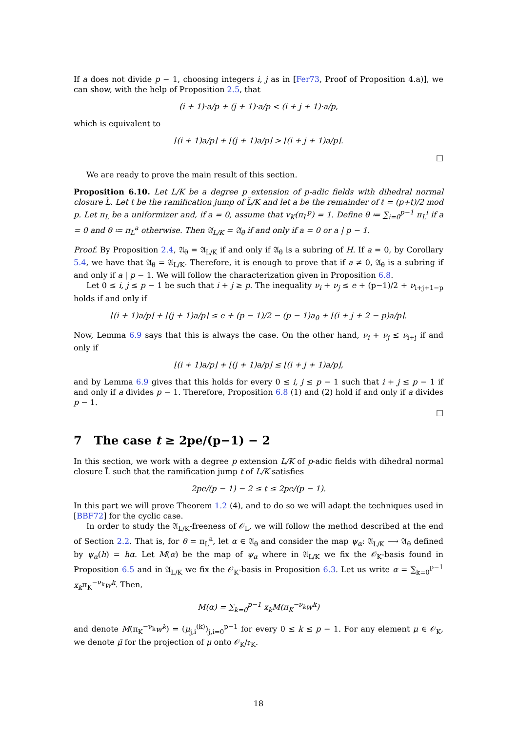If a does not divide p − 1, choosing integers i, j as in [Fer73, Proof of Proposition 4.a)], we can show, with the help of Proposition 2.5, that
(i + 1)·a/p + (j + 1)·a/p < (i + j + 1)·a/p,
which is equivalent to
⌊(i + 1)a/p⌋ + ⌊(j + 1)a/p⌋ > ⌊(i + j + 1)a/p⌋.
□
We are ready to prove the main result of this section.
Proposition 6.10. Let L/K be a degree p extension of p-adic fields with dihedral normal closure L̃. Let t be the ramification jump of L̃/K and let a be the remainder of ℓ = (p+t)/2 mod p. Let π<sub>L</sub> be a uniformizer and, if a = 0, assume that v<sub>K</sub>(π<sub>L</sub><sup>p</sup>) = 1. Define θ ≔ ∑<sub>i=0</sub><sup>p−1</sup> π<sub>L</sub><sup>i</sup> if a = 0 and θ ≔ π<sub>L</sub><sup>a</sup> otherwise. Then 𝔄<sub>L/K</sub> = 𝔄<sub>θ</sub> if and only if a = 0 or a | p − 1.
Proof. By Proposition 2.4, 𝔄<sub>θ</sub> = 𝔄<sub>L/K</sub> if and only if 𝔄<sub>θ</sub> is a subring of H. If a = 0, by Corollary 5.4, we have that 𝔄<sub>θ</sub> = 𝔄<sub>L/K</sub>. Therefore, it is enough to prove that if a ≠ 0, 𝔄<sub>θ</sub> is a subring if and only if a | p − 1. We will follow the characterization given in Proposition 6.8.
Let 0 ≤ i, j ≤ p − 1 be such that i + j ≥ p. The inequality ν<sub>i</sub> + ν<sub>j</sub> ≤ e + (p−1)/2 + ν<sub>i+j+1−p</sub> holds if and only if
⌊(i + 1)a/p⌋ + ⌊(j + 1)a/p⌋ ≤ e + (p − 1)/2 − (p − 1)a<sub>0</sub> + ⌊(i + j + 2 − p)a/p⌋.
Now, Lemma 6.9 says that this is always the case. On the other hand, ν<sub>i</sub> + ν<sub>j</sub> ≤ ν<sub>i+j</sub> if and only if
⌊(i + 1)a/p⌋ + ⌊(j + 1)a/p⌋ ≤ ⌊(i + j + 1)a/p⌋,
and by Lemma 6.9 gives that this holds for every 0 ≤ i, j ≤ p − 1 such that i + j ≤ p − 1 if and only if a divides p − 1. Therefore, Proposition 6.8 (1) and (2) hold if and only if a divides p − 1.
□
7 The case t ≥ 2pe/(p−1) − 2
In this section, we work with a degree p extension L/K of p-adic fields with dihedral normal closure L̃ such that the ramification jump t of L/K satisfies
2pe/(p − 1) − 2 ≤ t ≤ 2pe/(p − 1).
In this part we will prove Theorem 1.2 (4), and to do so we will adapt the techniques used in [BBF72] for the cyclic case.
In order to study the 𝔄<sub>L/K</sub>-freeness of 𝒪<sub>L</sub>, we will follow the method described at the end of Section 2.2. That is, for θ = π<sub>L</sub><sup>a</sup>, let α ∈ 𝔄<sub>θ</sub> and consider the map ψ<sub>α</sub>: 𝔄<sub>L/K</sub> ⟶ 𝔄<sub>θ</sub> defined by ψ<sub>α</sub>(h) = hα. Let M(α) be the map of ψ<sub>α</sub> where in 𝔄<sub>L/K</sub> we fix the 𝒪<sub>K</sub>-basis found in Proposition 6.5 and in 𝔄<sub>L/K</sub> we fix the 𝒪<sub>K</sub>-basis in Proposition 6.3. Let us write α = ∑<sub>k=0</sub><sup>p−1</sup> x<sub>k</sub>π<sub>K</sub><sup>−ν<sub>k</sub></sup>w<sup>k</sup>. Then,
M(α) = ∑<sub>k=0</sub><sup>p−1</sup> x<sub>k</sub>M(π<sub>K</sub><sup>−ν<sub>k</sub></sup>w<sup>k</sup>)
and denote M(π<sub>K</sub><sup>−ν<sub>k</sub></sup>w<sup>k</sup>) = (μ<sub>j,i</sub><sup>(k)</sup>)<sub>j,i=0</sub><sup>p−1</sup> for every 0 ≤ k ≤ p − 1. For any element μ ∈ 𝒪<sub>K</sub>, we denote μ̄ for the projection of μ onto 𝒪<sub>K</sub>/𝔭<sub>K</sub>.
18